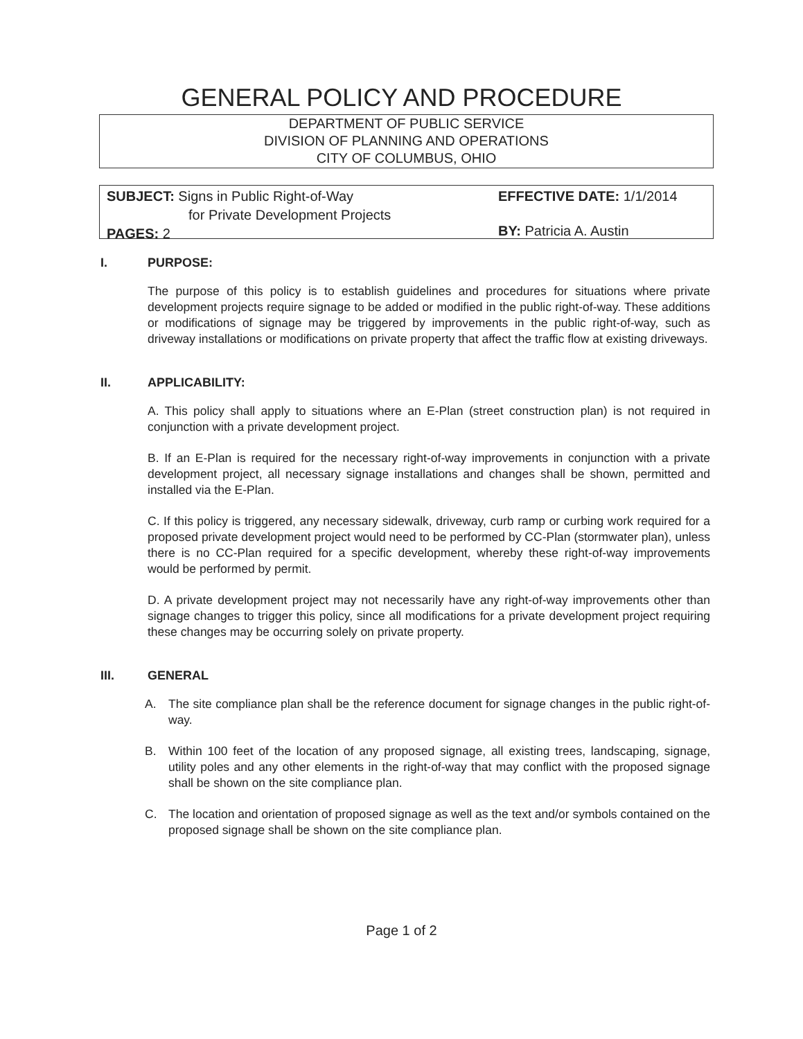GENERAL POLICY AND PROCEDURE
DEPARTMENT OF PUBLIC SERVICE
DIVISION OF PLANNING AND OPERATIONS
CITY OF COLUMBUS, OHIO
SUBJECT: Signs in Public Right-of-Way
for Private Development Projects
PAGES: 2
EFFECTIVE DATE: 1/1/2014
BY: Patricia A. Austin
I. PURPOSE:
The purpose of this policy is to establish guidelines and procedures for situations where private development projects require signage to be added or modified in the public right-of-way. These additions or modifications of signage may be triggered by improvements in the public right-of-way, such as driveway installations or modifications on private property that affect the traffic flow at existing driveways.
II. APPLICABILITY:
A. This policy shall apply to situations where an E-Plan (street construction plan) is not required in conjunction with a private development project.
B. If an E-Plan is required for the necessary right-of-way improvements in conjunction with a private development project, all necessary signage installations and changes shall be shown, permitted and installed via the E-Plan.
C. If this policy is triggered, any necessary sidewalk, driveway, curb ramp or curbing work required for a proposed private development project would need to be performed by CC-Plan (stormwater plan), unless there is no CC-Plan required for a specific development, whereby these right-of-way improvements would be performed by permit.
D. A private development project may not necessarily have any right-of-way improvements other than signage changes to trigger this policy, since all modifications for a private development project requiring these changes may be occurring solely on private property.
III. GENERAL
A. The site compliance plan shall be the reference document for signage changes in the public right-of-way.
B. Within 100 feet of the location of any proposed signage, all existing trees, landscaping, signage, utility poles and any other elements in the right-of-way that may conflict with the proposed signage shall be shown on the site compliance plan.
C. The location and orientation of proposed signage as well as the text and/or symbols contained on the proposed signage shall be shown on the site compliance plan.
Page 1 of 2